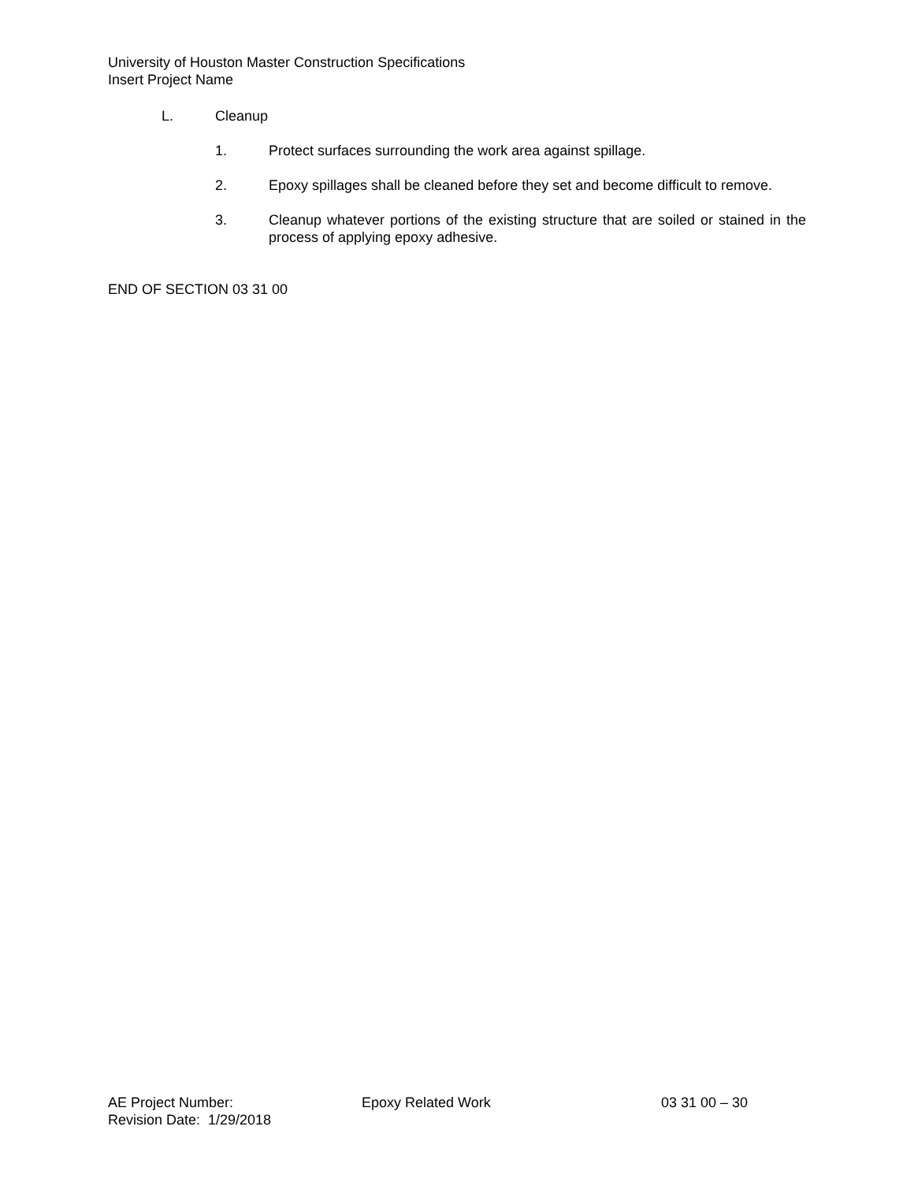University of Houston Master Construction Specifications
Insert Project Name
L. Cleanup
1. Protect surfaces surrounding the work area against spillage.
2. Epoxy spillages shall be cleaned before they set and become difficult to remove.
3. Cleanup whatever portions of the existing structure that are soiled or stained in the process of applying epoxy adhesive.
END OF SECTION 03 31 00
AE Project Number: Epoxy Related Work 03 31 00 – 30
Revision Date: 1/29/2018